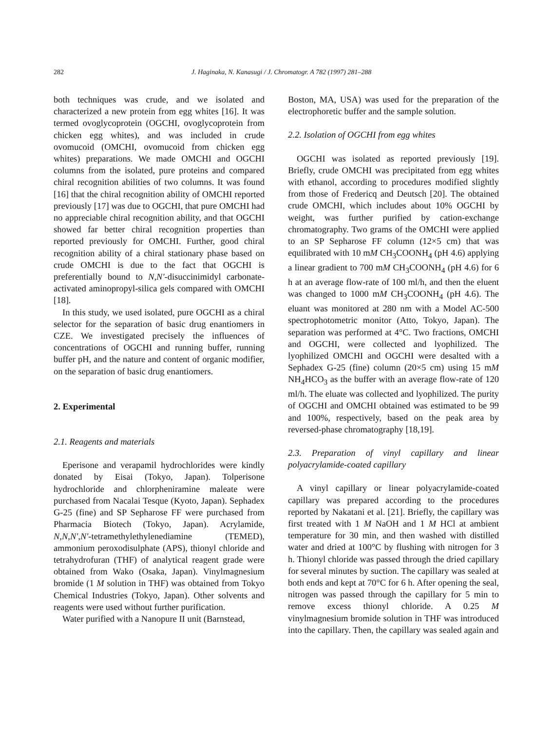282 J. Haginaka, N. Kanasugi / J. Chromatogr. A 782 (1997) 281–288
both techniques was crude, and we isolated and characterized a new protein from egg whites [16]. It was termed ovoglycoprotein (OGCHI, ovoglycoprotein from chicken egg whites), and was included in crude ovomucoid (OMCHI, ovomucoid from chicken egg whites) preparations. We made OMCHI and OGCHI columns from the isolated, pure proteins and compared chiral recognition abilities of two columns. It was found [16] that the chiral recognition ability of OMCHI reported previously [17] was due to OGCHI, that pure OMCHI had no appreciable chiral recognition ability, and that OGCHI showed far better chiral recognition properties than reported previously for OMCHI. Further, good chiral recognition ability of a chiral stationary phase based on crude OMCHI is due to the fact that OGCHI is preferentially bound to N,N′-disuccinimidyl carbonate-activated aminopropyl-silica gels compared with OMCHI [18].
In this study, we used isolated, pure OGCHI as a chiral selector for the separation of basic drug enantiomers in CZE. We investigated precisely the influences of concentrations of OGCHI and running buffer, running buffer pH, and the nature and content of organic modifier, on the separation of basic drug enantiomers.
2. Experimental
2.1. Reagents and materials
Eperisone and verapamil hydrochlorides were kindly donated by Eisai (Tokyo, Japan). Tolperisone hydrochloride and chlorpheniramine maleate were purchased from Nacalai Tesque (Kyoto, Japan). Sephadex G-25 (fine) and SP Sepharose FF were purchased from Pharmacia Biotech (Tokyo, Japan). Acrylamide, N,N,N′,N′-tetramethylethylenediamine (TEMED), ammonium peroxodisulphate (APS), thionyl chloride and tetrahydrofuran (THF) of analytical reagent grade were obtained from Wako (Osaka, Japan). Vinylmagnesium bromide (1 M solution in THF) was obtained from Tokyo Chemical Industries (Tokyo, Japan). Other solvents and reagents were used without further purification.
Water purified with a Nanopure II unit (Barnstead,
Boston, MA, USA) was used for the preparation of the electrophoretic buffer and the sample solution.
2.2. Isolation of OGCHI from egg whites
OGCHI was isolated as reported previously [19]. Briefly, crude OMCHI was precipitated from egg whites with ethanol, according to procedures modified slightly from those of Fredericq and Deutsch [20]. The obtained crude OMCHI, which includes about 10% OGCHI by weight, was further purified by cation-exchange chromatography. Two grams of the OMCHI were applied to an SP Sepharose FF column (12×5 cm) that was equilibrated with 10 mM CH<sub>3</sub>COONH<sub>4</sub> (pH 4.6) applying a linear gradient to 700 mM CH<sub>3</sub>COONH<sub>4</sub> (pH 4.6) for 6 h at an average flow-rate of 100 ml/h, and then the eluent was changed to 1000 mM CH<sub>3</sub>COONH<sub>4</sub> (pH 4.6). The eluant was monitored at 280 nm with a Model AC-500 spectrophotometric monitor (Atto, Tokyo, Japan). The separation was performed at 4°C. Two fractions, OMCHI and OGCHI, were collected and lyophilized. The lyophilized OMCHI and OGCHI were desalted with a Sephadex G-25 (fine) column (20×5 cm) using 15 mM NH<sub>4</sub>HCO<sub>3</sub> as the buffer with an average flow-rate of 120 ml/h. The eluate was collected and lyophilized. The purity of OGCHI and OMCHI obtained was estimated to be 99 and 100%, respectively, based on the peak area by reversed-phase chromatography [18,19].
2.3. Preparation of vinyl capillary and linear polyacrylamide-coated capillary
A vinyl capillary or linear polyacrylamide-coated capillary was prepared according to the procedures reported by Nakatani et al. [21]. Briefly, the capillary was first treated with 1 M NaOH and 1 M HCl at ambient temperature for 30 min, and then washed with distilled water and dried at 100°C by flushing with nitrogen for 3 h. Thionyl chloride was passed through the dried capillary for several minutes by suction. The capillary was sealed at both ends and kept at 70°C for 6 h. After opening the seal, nitrogen was passed through the capillary for 5 min to remove excess thionyl chloride. A 0.25 M vinylmagnesium bromide solution in THF was introduced into the capillary. Then, the capillary was sealed again and